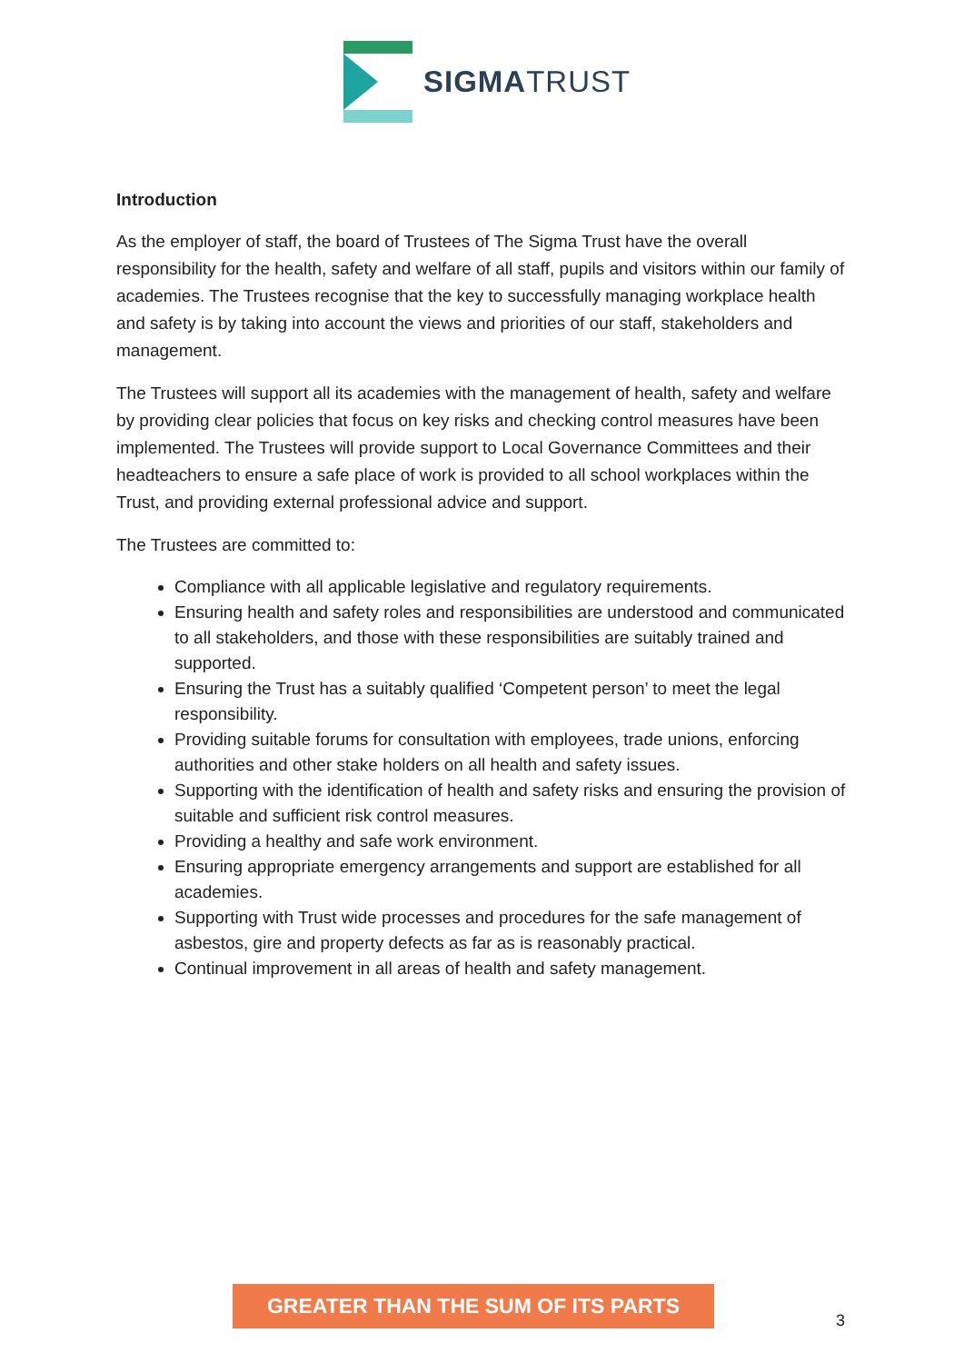SIGMATRUST
Introduction
As the employer of staff, the board of Trustees of The Sigma Trust have the overall responsibility for the health, safety and welfare of all staff, pupils and visitors within our family of academies. The Trustees recognise that the key to successfully managing workplace health and safety is by taking into account the views and priorities of our staff, stakeholders and management.
The Trustees will support all its academies with the management of health, safety and welfare by providing clear policies that focus on key risks and checking control measures have been implemented. The Trustees will provide support to Local Governance Committees and their headteachers to ensure a safe place of work is provided to all school workplaces within the Trust, and providing external professional advice and support.
The Trustees are committed to:
Compliance with all applicable legislative and regulatory requirements.
Ensuring health and safety roles and responsibilities are understood and communicated to all stakeholders, and those with these responsibilities are suitably trained and supported.
Ensuring the Trust has a suitably qualified ‘Competent person’ to meet the legal responsibility.
Providing suitable forums for consultation with employees, trade unions, enforcing authorities and other stake holders on all health and safety issues.
Supporting with the identification of health and safety risks and ensuring the provision of suitable and sufficient risk control measures.
Providing a healthy and safe work environment.
Ensuring appropriate emergency arrangements and support are established for all academies.
Supporting with Trust wide processes and procedures for the safe management of asbestos, gire and property defects as far as is reasonably practical.
Continual improvement in all areas of health and safety management.
GREATER THAN THE SUM OF ITS PARTS
3